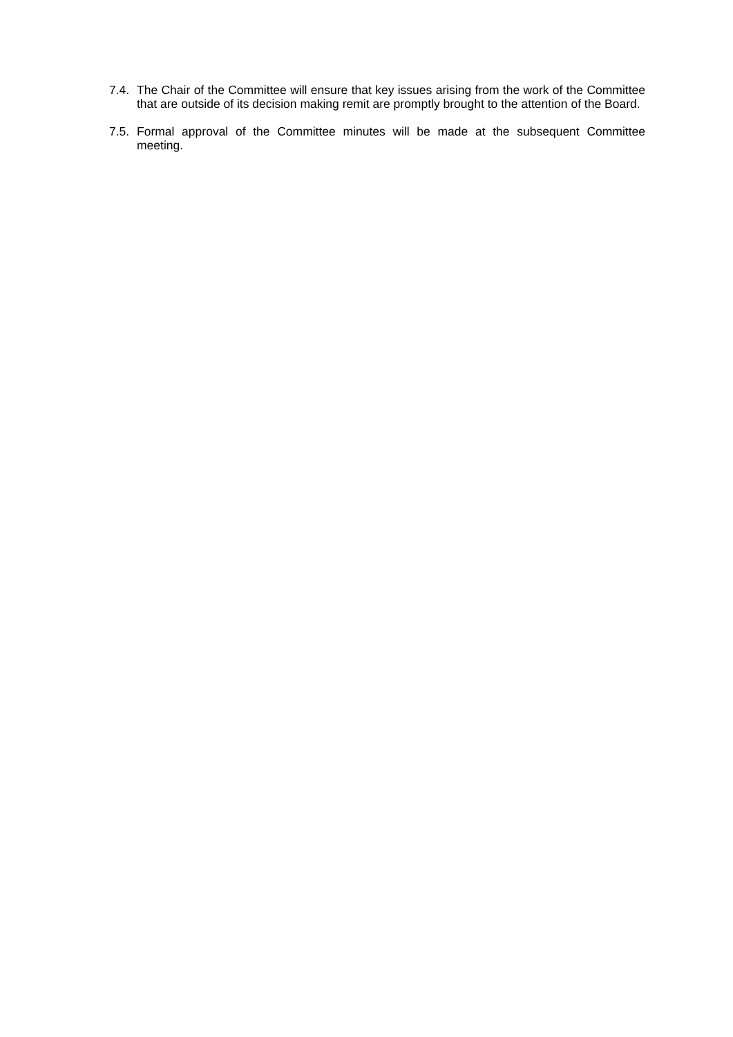7.4.
The Chair of the Committee will ensure that key issues arising from the work of the Committee that are outside of its decision making remit are promptly brought to the attention of the Board.
7.5.
Formal approval of the Committee minutes will be made at the subsequent Committee meeting.